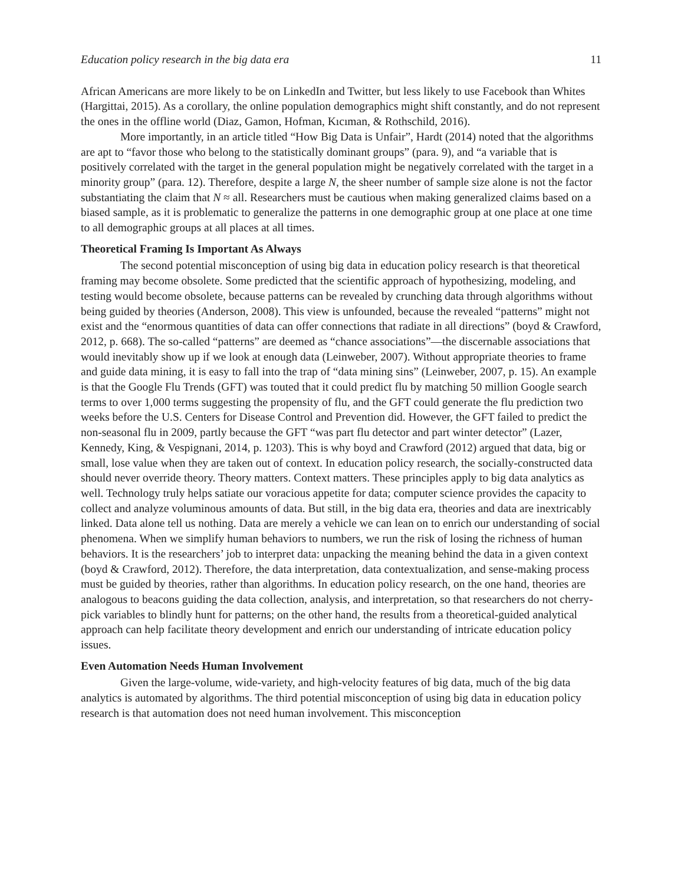Education policy research in the big data era 11
African Americans are more likely to be on LinkedIn and Twitter, but less likely to use Facebook than Whites (Hargittai, 2015). As a corollary, the online population demographics might shift constantly, and do not represent the ones in the offline world (Diaz, Gamon, Hofman, Kıcıman, & Rothschild, 2016).
More importantly, in an article titled “How Big Data is Unfair”, Hardt (2014) noted that the algorithms are apt to “favor those who belong to the statistically dominant groups” (para. 9), and “a variable that is positively correlated with the target in the general population might be negatively correlated with the target in a minority group” (para. 12). Therefore, despite a large N, the sheer number of sample size alone is not the factor substantiating the claim that N ≈ all. Researchers must be cautious when making generalized claims based on a biased sample, as it is problematic to generalize the patterns in one demographic group at one place at one time to all demographic groups at all places at all times.
Theoretical Framing Is Important As Always
The second potential misconception of using big data in education policy research is that theoretical framing may become obsolete. Some predicted that the scientific approach of hypothesizing, modeling, and testing would become obsolete, because patterns can be revealed by crunching data through algorithms without being guided by theories (Anderson, 2008). This view is unfounded, because the revealed “patterns” might not exist and the “enormous quantities of data can offer connections that radiate in all directions” (boyd & Crawford, 2012, p. 668). The so-called “patterns” are deemed as “chance associations”—the discernable associations that would inevitably show up if we look at enough data (Leinweber, 2007). Without appropriate theories to frame and guide data mining, it is easy to fall into the trap of “data mining sins” (Leinweber, 2007, p. 15). An example is that the Google Flu Trends (GFT) was touted that it could predict flu by matching 50 million Google search terms to over 1,000 terms suggesting the propensity of flu, and the GFT could generate the flu prediction two weeks before the U.S. Centers for Disease Control and Prevention did. However, the GFT failed to predict the non-seasonal flu in 2009, partly because the GFT “was part flu detector and part winter detector” (Lazer, Kennedy, King, & Vespignani, 2014, p. 1203). This is why boyd and Crawford (2012) argued that data, big or small, lose value when they are taken out of context. In education policy research, the socially-constructed data should never override theory. Theory matters. Context matters. These principles apply to big data analytics as well. Technology truly helps satiate our voracious appetite for data; computer science provides the capacity to collect and analyze voluminous amounts of data. But still, in the big data era, theories and data are inextricably linked. Data alone tell us nothing. Data are merely a vehicle we can lean on to enrich our understanding of social phenomena. When we simplify human behaviors to numbers, we run the risk of losing the richness of human behaviors. It is the researchers’ job to interpret data: unpacking the meaning behind the data in a given context (boyd & Crawford, 2012). Therefore, the data interpretation, data contextualization, and sense-making process must be guided by theories, rather than algorithms. In education policy research, on the one hand, theories are analogous to beacons guiding the data collection, analysis, and interpretation, so that researchers do not cherry-pick variables to blindly hunt for patterns; on the other hand, the results from a theoretical-guided analytical approach can help facilitate theory development and enrich our understanding of intricate education policy issues.
Even Automation Needs Human Involvement
Given the large-volume, wide-variety, and high-velocity features of big data, much of the big data analytics is automated by algorithms. The third potential misconception of using big data in education policy research is that automation does not need human involvement. This misconception